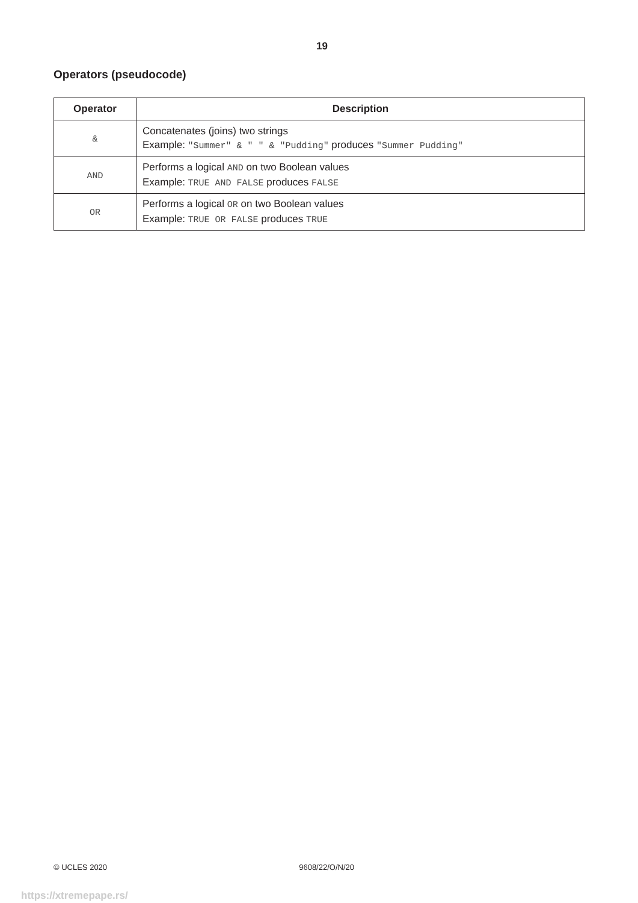19
Operators (pseudocode)
| Operator | Description |
| --- | --- |
| & | Concatenates (joins) two strings Example: "Summer" & " " & "Pudding" produces "Summer Pudding" |
| AND | Performs a logical AND on two Boolean values Example: TRUE AND FALSE produces FALSE |
| OR | Performs a logical OR on two Boolean values Example: TRUE OR FALSE produces TRUE |
© UCLES 2020 9608/22/O/N/20
https://xtremepape.rs/